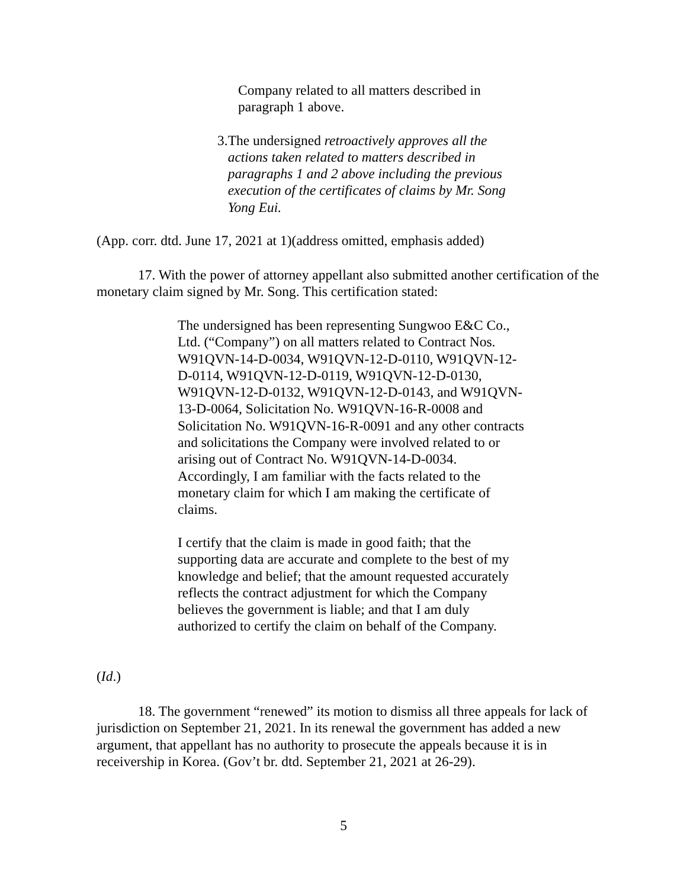Company related to all matters described in paragraph 1 above.
3. The undersigned retroactively approves all the actions taken related to matters described in paragraphs 1 and 2 above including the previous execution of the certificates of claims by Mr. Song Yong Eui.
(App. corr. dtd. June 17, 2021 at 1)(address omitted, emphasis added)
17. With the power of attorney appellant also submitted another certification of the monetary claim signed by Mr. Song. This certification stated:
The undersigned has been representing Sungwoo E&C Co., Ltd. (“Company”) on all matters related to Contract Nos. W91QVN-14-D-0034, W91QVN-12-D-0110, W91QVN-12-D-0114, W91QVN-12-D-0119, W91QVN-12-D-0130, W91QVN-12-D-0132, W91QVN-12-D-0143, and W91QVN-13-D-0064, Solicitation No. W91QVN-16-R-0008 and Solicitation No. W91QVN-16-R-0091 and any other contracts and solicitations the Company were involved related to or arising out of Contract No. W91QVN-14-D-0034. Accordingly, I am familiar with the facts related to the monetary claim for which I am making the certificate of claims.
I certify that the claim is made in good faith; that the supporting data are accurate and complete to the best of my knowledge and belief; that the amount requested accurately reflects the contract adjustment for which the Company believes the government is liable; and that I am duly authorized to certify the claim on behalf of the Company.
(Id.)
18. The government “renewed” its motion to dismiss all three appeals for lack of jurisdiction on September 21, 2021. In its renewal the government has added a new argument, that appellant has no authority to prosecute the appeals because it is in receivership in Korea. (Gov’t br. dtd. September 21, 2021 at 26-29).
5